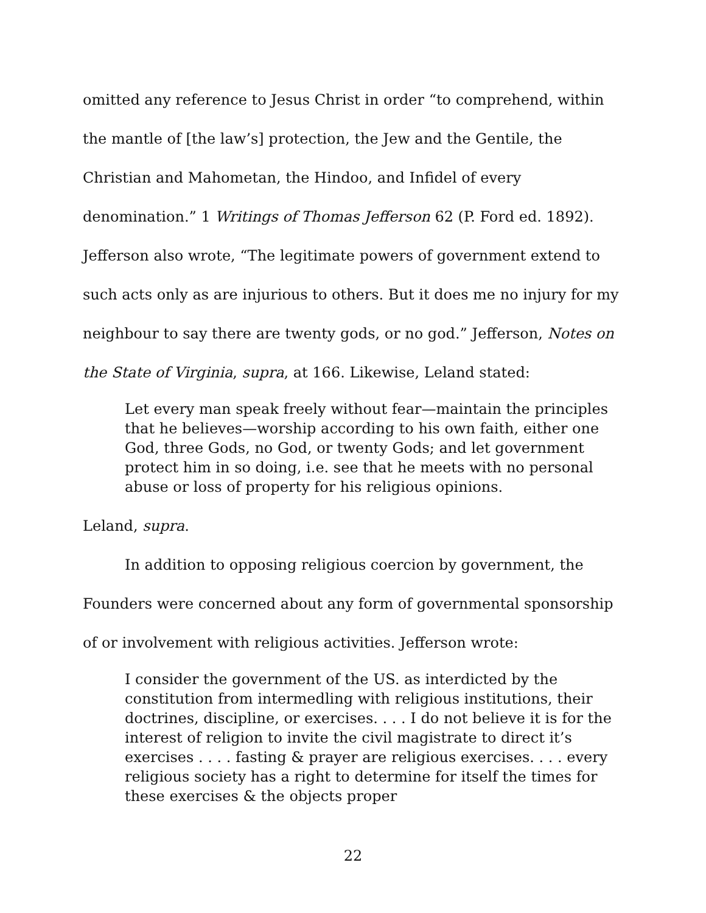omitted any reference to Jesus Christ in order “to comprehend, within the mantle of [the law’s] protection, the Jew and the Gentile, the Christian and Mahometan, the Hindoo, and Infidel of every denomination.” 1 Writings of Thomas Jefferson 62 (P. Ford ed. 1892). Jefferson also wrote, “The legitimate powers of government extend to such acts only as are injurious to others. But it does me no injury for my neighbour to say there are twenty gods, or no god.” Jefferson, Notes on the State of Virginia, supra, at 166. Likewise, Leland stated:
Let every man speak freely without fear—maintain the principles that he believes—worship according to his own faith, either one God, three Gods, no God, or twenty Gods; and let government protect him in so doing, i.e. see that he meets with no personal abuse or loss of property for his religious opinions.
Leland, supra.
In addition to opposing religious coercion by government, the Founders were concerned about any form of governmental sponsorship of or involvement with religious activities. Jefferson wrote:
I consider the government of the US. as interdicted by the constitution from intermedling with religious institutions, their doctrines, discipline, or exercises. . . . I do not believe it is for the interest of religion to invite the civil magistrate to direct it’s exercises . . . . fasting & prayer are religious exercises. . . . every religious society has a right to determine for itself the times for these exercises & the objects proper
22